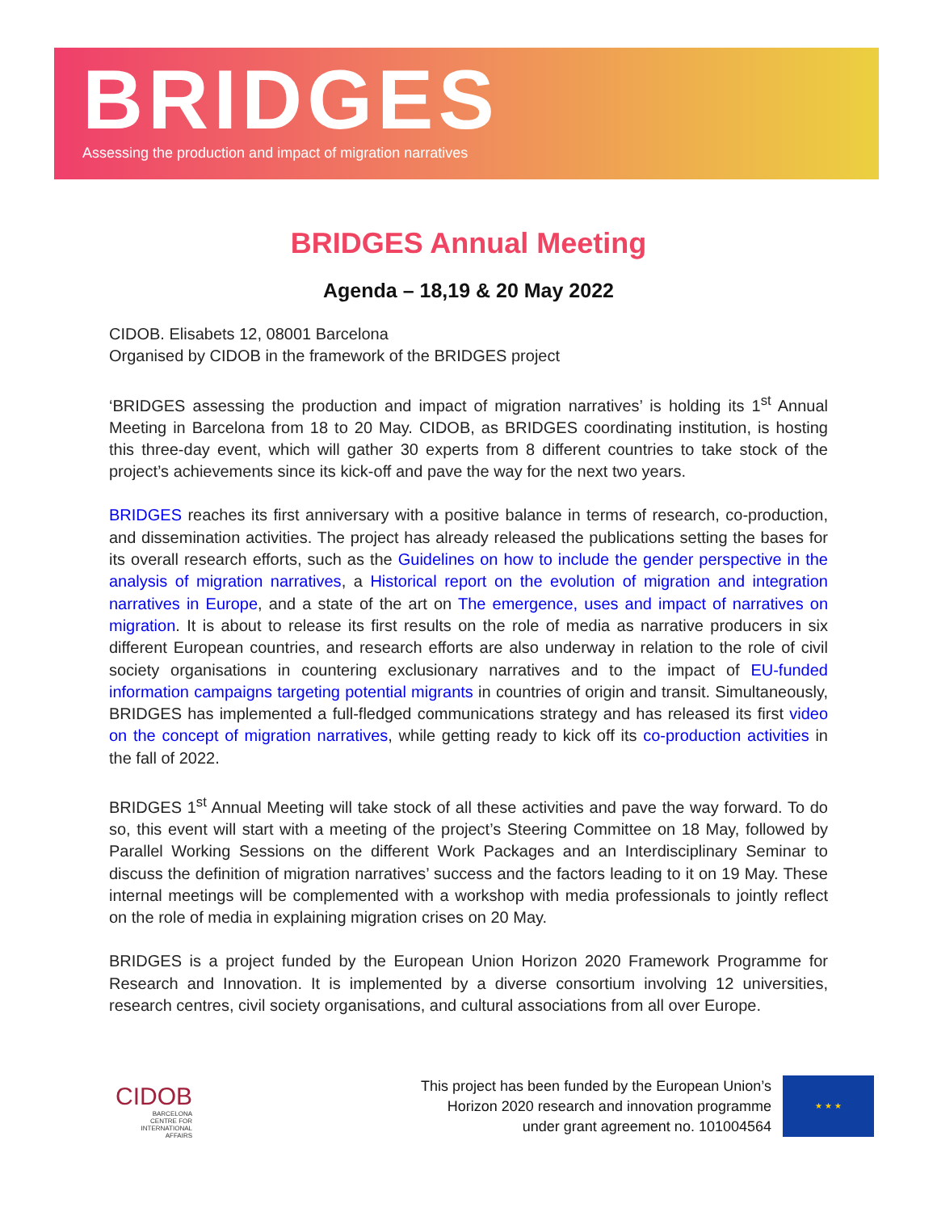BRIDGES
Assessing the production and impact of migration narratives
BRIDGES Annual Meeting
Agenda – 18,19 & 20 May 2022
CIDOB. Elisabets 12, 08001 Barcelona
Organised by CIDOB in the framework of the BRIDGES project
‘BRIDGES assessing the production and impact of migration narratives’ is holding its 1<sup>st</sup> Annual Meeting in Barcelona from 18 to 20 May. CIDOB, as BRIDGES coordinating institution, is hosting this three-day event, which will gather 30 experts from 8 different countries to take stock of the project’s achievements since its kick-off and pave the way for the next two years.
BRIDGES reaches its first anniversary with a positive balance in terms of research, co-production, and dissemination activities. The project has already released the publications setting the bases for its overall research efforts, such as the Guidelines on how to include the gender perspective in the analysis of migration narratives, a Historical report on the evolution of migration and integration narratives in Europe, and a state of the art on The emergence, uses and impact of narratives on migration. It is about to release its first results on the role of media as narrative producers in six different European countries, and research efforts are also underway in relation to the role of civil society organisations in countering exclusionary narratives and to the impact of EU-funded information campaigns targeting potential migrants in countries of origin and transit. Simultaneously, BRIDGES has implemented a full-fledged communications strategy and has released its first video on the concept of migration narratives, while getting ready to kick off its co-production activities in the fall of 2022.
BRIDGES 1<sup>st</sup> Annual Meeting will take stock of all these activities and pave the way forward. To do so, this event will start with a meeting of the project’s Steering Committee on 18 May, followed by Parallel Working Sessions on the different Work Packages and an Interdisciplinary Seminar to discuss the definition of migration narratives’ success and the factors leading to it on 19 May. These internal meetings will be complemented with a workshop with media professionals to jointly reflect on the role of media in explaining migration crises on 20 May.
BRIDGES is a project funded by the European Union Horizon 2020 Framework Programme for Research and Innovation. It is implemented by a diverse consortium involving 12 universities, research centres, civil society organisations, and cultural associations from all over Europe.
CIDOB
BARCELONA
CENTRE FOR
INTERNATIONAL
AFFAIRS
This project has been funded by the European Union’s
Horizon 2020 research and innovation programme
under grant agreement no. 101004564
★ ★ ★